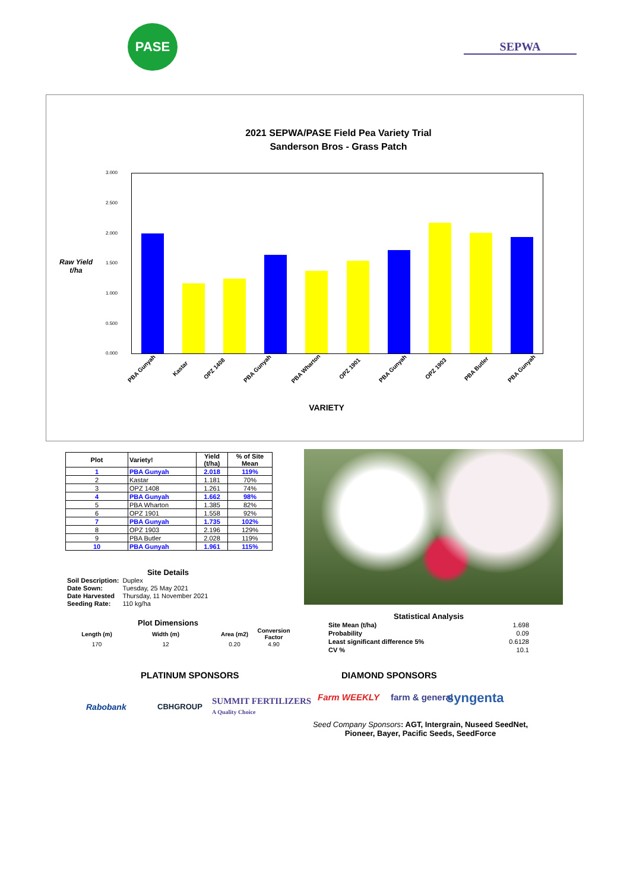PASE
SEPWA
2021 SEPWA/PASE Field Pea Variety Trial
Sanderson Bros - Grass Patch
Raw Yield t/ha
3.000
2.500
2.000
1.500
1.000
0.500
0.000
PBA Gunyah Kastar OPZ 1408 PBA Gunyah PBA Wharton OPZ 1901 PBA Gunyah OPZ 1903 PBA Butler PBA Gunyah
VARIETY
| Plot | Variety! | Yield (t/ha) | % of Site Mean |
| --- | --- | --- | --- |
| 1 | PBA Gunyah | 2.018 | 119% |
| 2 | Kastar | 1.181 | 70% |
| 3 | OPZ 1408 | 1.261 | 74% |
| 4 | PBA Gunyah | 1.662 | 98% |
| 5 | PBA Wharton | 1.385 | 82% |
| 6 | OPZ 1901 | 1.558 | 92% |
| 7 | PBA Gunyah | 1.735 | 102% |
| 8 | OPZ 1903 | 2.196 | 129% |
| 9 | PBA Butler | 2.028 | 119% |
| 10 | PBA Gunyah | 1.961 | 115% |
Site Details
| Soil Description: | Duplex |
| Date Sown: | Tuesday, 25 May 2021 |
| Date Harvested | Thursday, 11 November 2021 |
| Seeding Rate: | 110 kg/ha |
Plot Dimensions
| Length (m) | Width (m) | Area (m2) | Conversion Factor |
| 170 | 12 | 0.20 | 4.90 |
Statistical Analysis
| Site Mean (t/ha) | 1.698 |
| Probability | 0.09 |
| Least significant difference 5% | 0.6128 |
| CV % | 10.1 |
PLATINUM SPONSORS
Rabobank CBHGROUP
SUMMIT FERTILIZERS
A Quality Choice
DIAMOND SPONSORS
Farm WEEKLY farm & general syngenta
Seed Company Sponsors: AGT, Intergrain, Nuseed SeedNet, Pioneer, Bayer, Pacific Seeds, SeedForce